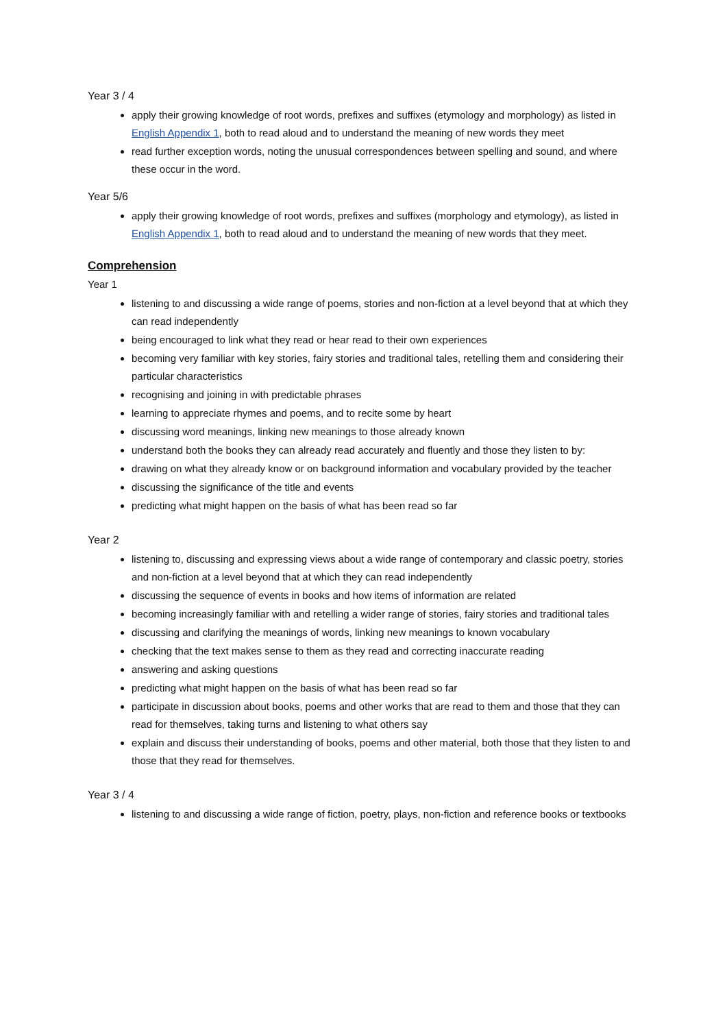Year 3 / 4
apply their growing knowledge of root words, prefixes and suffixes (etymology and morphology) as listed in English Appendix 1, both to read aloud and to understand the meaning of new words they meet
read further exception words, noting the unusual correspondences between spelling and sound, and where these occur in the word.
Year 5/6
apply their growing knowledge of root words, prefixes and suffixes (morphology and etymology), as listed in English Appendix 1, both to read aloud and to understand the meaning of new words that they meet.
Comprehension
Year 1
listening to and discussing a wide range of poems, stories and non-fiction at a level beyond that at which they can read independently
being encouraged to link what they read or hear read to their own experiences
becoming very familiar with key stories, fairy stories and traditional tales, retelling them and considering their particular characteristics
recognising and joining in with predictable phrases
learning to appreciate rhymes and poems, and to recite some by heart
discussing word meanings, linking new meanings to those already known
understand both the books they can already read accurately and fluently and those they listen to by:
drawing on what they already know or on background information and vocabulary provided by the teacher
discussing the significance of the title and events
predicting what might happen on the basis of what has been read so far
Year 2
listening to, discussing and expressing views about a wide range of contemporary and classic poetry, stories and non-fiction at a level beyond that at which they can read independently
discussing the sequence of events in books and how items of information are related
becoming increasingly familiar with and retelling a wider range of stories, fairy stories and traditional tales
discussing and clarifying the meanings of words, linking new meanings to known vocabulary
checking that the text makes sense to them as they read and correcting inaccurate reading
answering and asking questions
predicting what might happen on the basis of what has been read so far
participate in discussion about books, poems and other works that are read to them and those that they can read for themselves, taking turns and listening to what others say
explain and discuss their understanding of books, poems and other material, both those that they listen to and those that they read for themselves.
Year 3 / 4
listening to and discussing a wide range of fiction, poetry, plays, non-fiction and reference books or textbooks